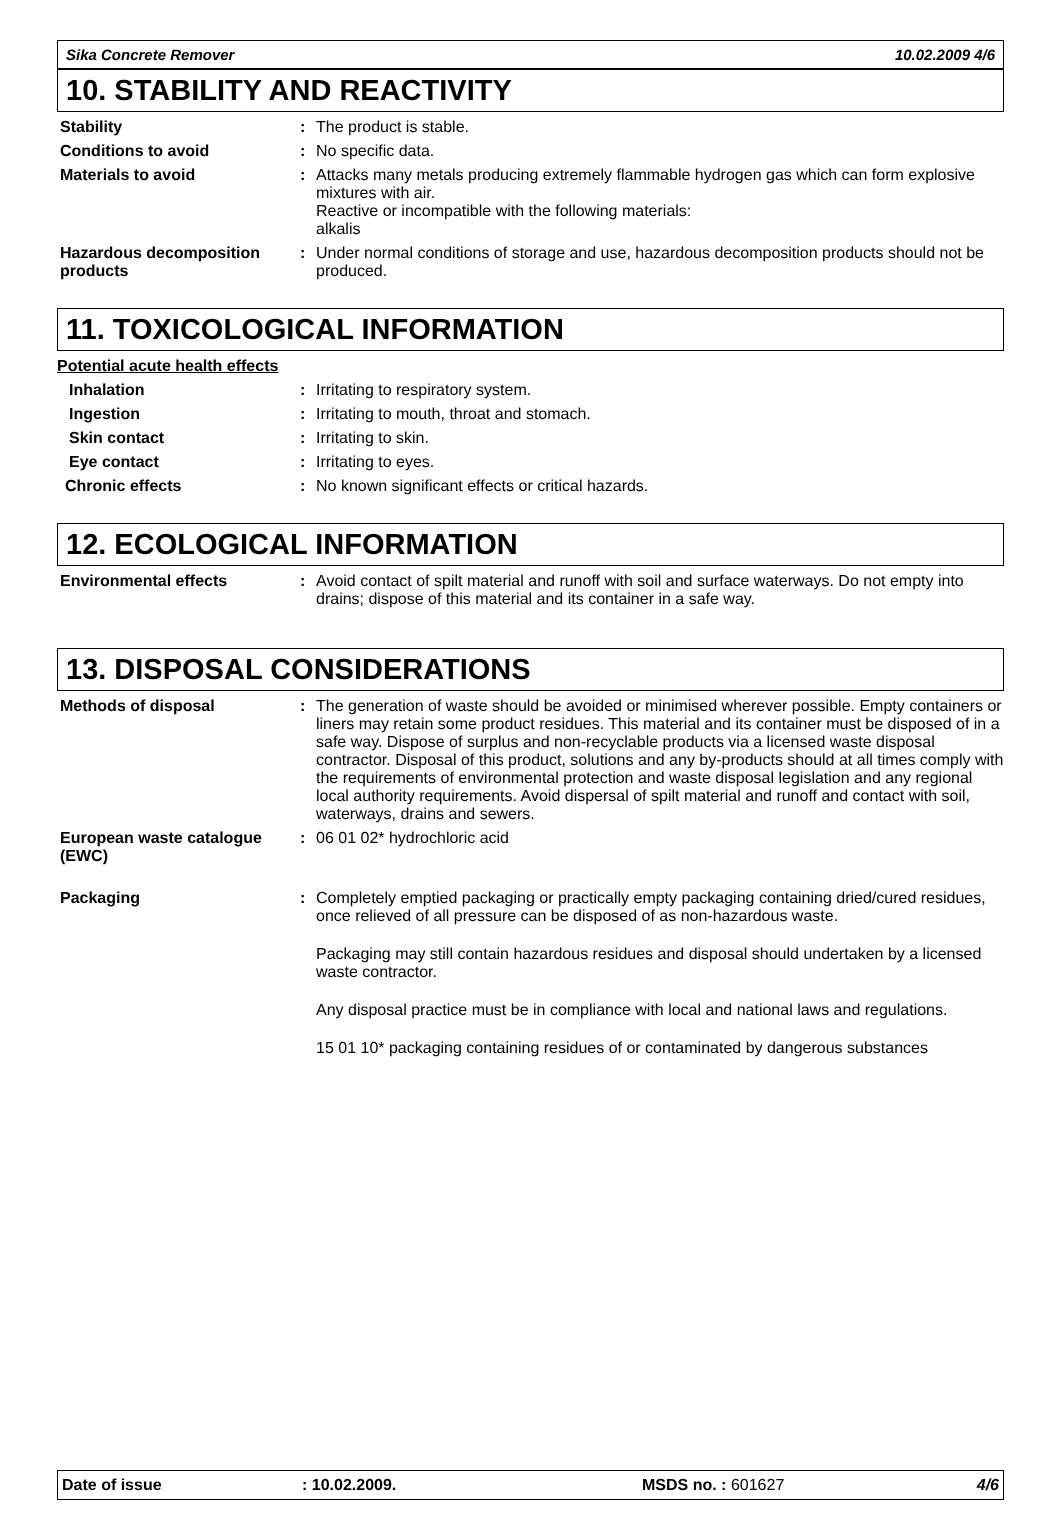Sika Concrete Remover 10.02.2009 4/6
10. STABILITY AND REACTIVITY
Stability : The product is stable.
Conditions to avoid : No specific data.
Materials to avoid : Attacks many metals producing extremely flammable hydrogen gas which can form explosive mixtures with air.
Reactive or incompatible with the following materials:
alkalis
Hazardous decomposition products
: Under normal conditions of storage and use, hazardous decomposition products should not be produced.
11. TOXICOLOGICAL INFORMATION
Potential acute health effects
Inhalation : Irritating to respiratory system.
Ingestion : Irritating to mouth, throat and stomach.
Skin contact : Irritating to skin.
Eye contact : Irritating to eyes.
Chronic effects : No known significant effects or critical hazards.
12. ECOLOGICAL INFORMATION
Environmental effects : Avoid contact of spilt material and runoff with soil and surface waterways. Do not empty into drains; dispose of this material and its container in a safe way.
13. DISPOSAL CONSIDERATIONS
Methods of disposal : The generation of waste should be avoided or minimised wherever possible. Empty containers or liners may retain some product residues. This material and its container must be disposed of in a safe way. Dispose of surplus and non-recyclable products via a licensed waste disposal contractor. Disposal of this product, solutions and any by-products should at all times comply with the requirements of environmental protection and waste disposal legislation and any regional local authority requirements. Avoid dispersal of spilt material and runoff and contact with soil, waterways, drains and sewers.
European waste catalogue (EWC)
: 06 01 02* hydrochloric acid
Packaging : Completely emptied packaging or practically empty packaging containing dried/cured residues, once relieved of all pressure can be disposed of as non-hazardous waste.
Packaging may still contain hazardous residues and disposal should undertaken by a licensed waste contractor.
Any disposal practice must be in compliance with local and national laws and regulations.
15 01 10* packaging containing residues of or contaminated by dangerous substances
Date of issue: 10.02.2009. MSDS no. : 601627 4/6